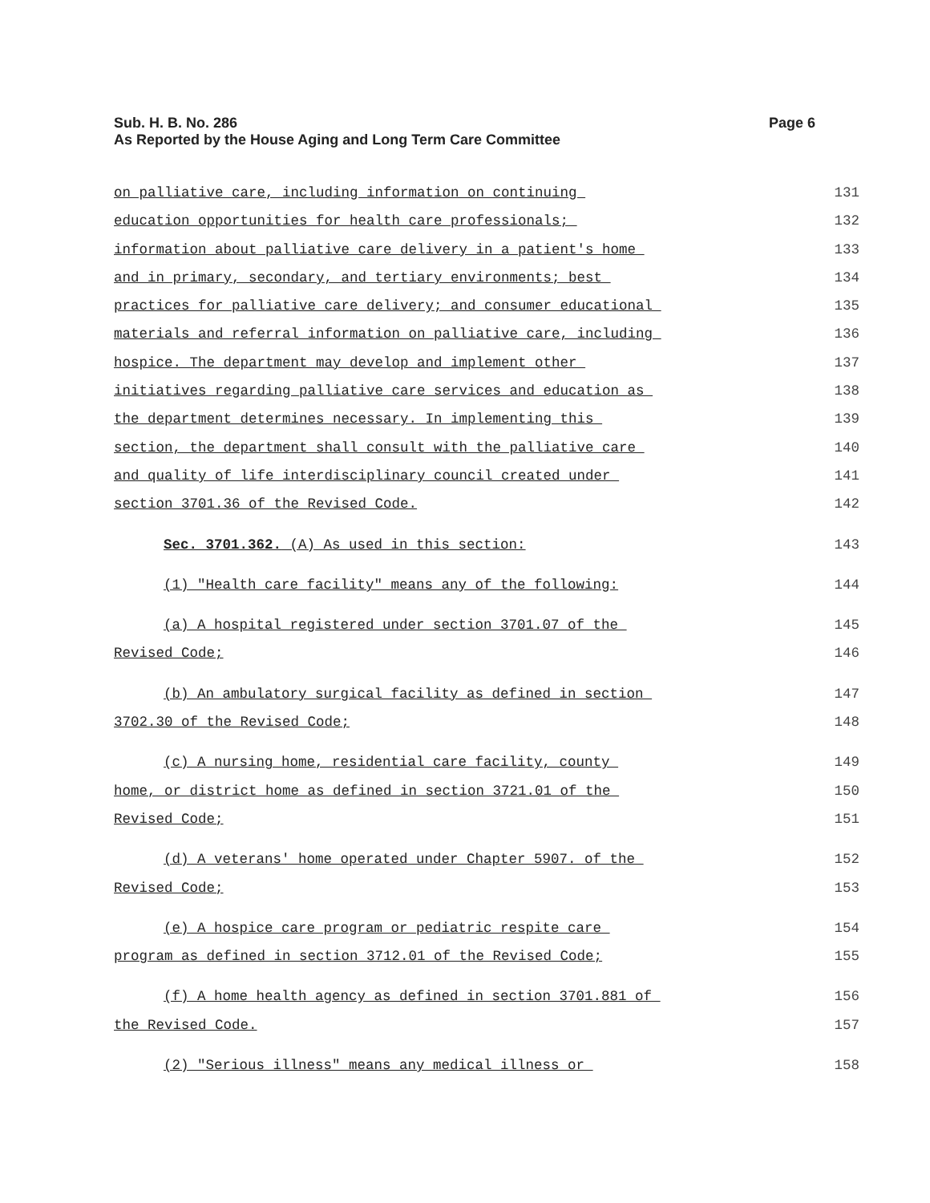Page 6 Sub. H. B. No. 286
As Reported by the House Aging and Long Term Care Committee
on palliative care, including information on continuing 131
education opportunities for health care professionals; 132
information about palliative care delivery in a patient's home 133
and in primary, secondary, and tertiary environments; best 134
practices for palliative care delivery; and consumer educational 135
materials and referral information on palliative care, including 136
hospice. The department may develop and implement other 137
initiatives regarding palliative care services and education as 138
the department determines necessary. In implementing this 139
section, the department shall consult with the palliative care 140
and quality of life interdisciplinary council created under 141
section 3701.36 of the Revised Code. 142
Sec. 3701.362. (A) As used in this section: 143
(1) "Health care facility" means any of the following: 144
(a) A hospital registered under section 3701.07 of the 145
Revised Code; 146
(b) An ambulatory surgical facility as defined in section 147
3702.30 of the Revised Code; 148
(c) A nursing home, residential care facility, county 149
home, or district home as defined in section 3721.01 of the 150
Revised Code; 151
(d) A veterans' home operated under Chapter 5907. of the 152
Revised Code; 153
(e) A hospice care program or pediatric respite care 154
program as defined in section 3712.01 of the Revised Code; 155
(f) A home health agency as defined in section 3701.881 of 156
the Revised Code. 157
(2) "Serious illness" means any medical illness or 158